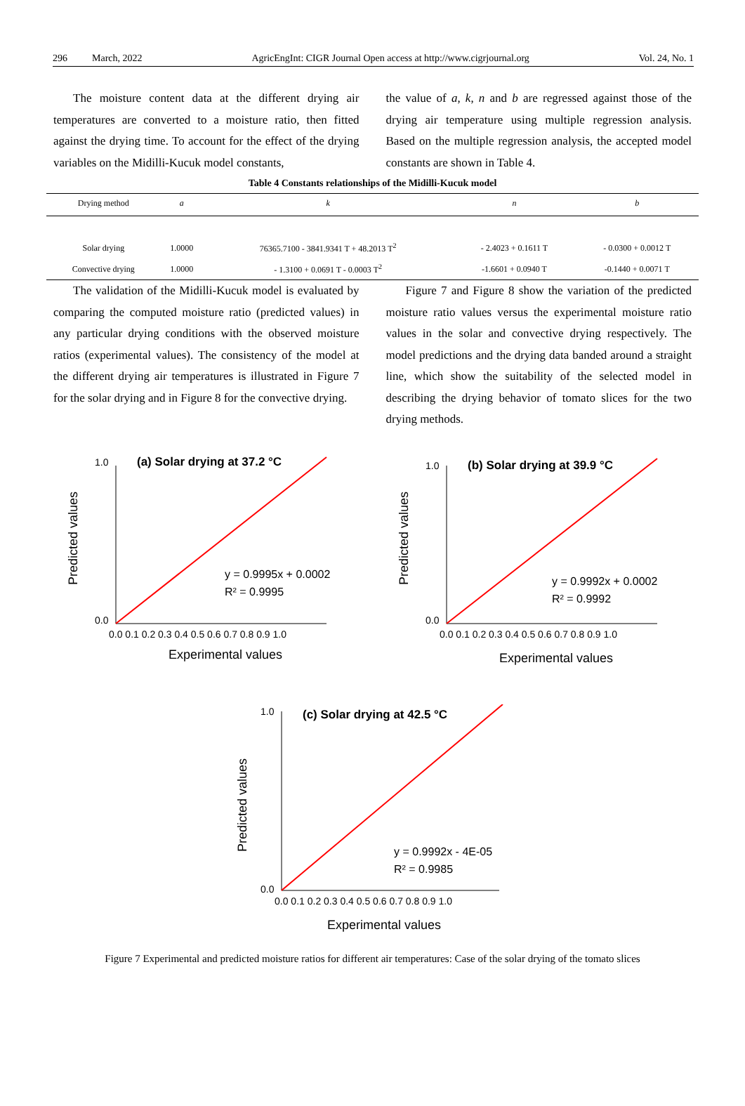296 March, 2022 AgricEngInt: CIGR Journal Open access at http://www.cigrjournal.org Vol. 24, No. 1
The moisture content data at the different drying air temperatures are converted to a moisture ratio, then fitted against the drying time. To account for the effect of the drying variables on the Midilli-Kucuk model constants,
the value of a, k, n and b are regressed against those of the drying air temperature using multiple regression analysis. Based on the multiple regression analysis, the accepted model constants are shown in Table 4.
Table 4 Constants relationships of the Midilli-Kucuk model
| Drying method | a | k | n | b |
| --- | --- | --- | --- | --- |
| Solar drying | 1.0000 | 76365.7100 - 3841.9341 T + 48.2013 T<sup>2</sup> | - 2.4023 + 0.1611 T | - 0.0300 + 0.0012 T |
| Convective drying | 1.0000 | - 1.3100 + 0.0691 T - 0.0003 T<sup>2</sup> | -1.6601 + 0.0940 T | -0.1440 + 0.0071 T |
The validation of the Midilli-Kucuk model is evaluated by comparing the computed moisture ratio (predicted values) in any particular drying conditions with the observed moisture ratios (experimental values). The consistency of the model at the different drying air temperatures is illustrated in Figure 7 for the solar drying and in Figure 8 for the convective drying.
Figure 7 and Figure 8 show the variation of the predicted moisture ratio values versus the experimental moisture ratio values in the solar and convective drying respectively. The model predictions and the drying data banded around a straight line, which show the suitability of the selected model in describing the drying behavior of tomato slices for the two drying methods.
(a) Solar drying at 37.2 °C
y = 0.9995x + 0.0002
R² = 0.9995
1.0
0.0
0.0 0.1 0.2 0.3 0.4 0.5 0.6 0.7 0.8 0.9 1.0
Experimental values
Predicted values
(b) Solar drying at 39.9 °C
y = 0.9992x + 0.0002
R² = 0.9992
1.0
0.0
0.0 0.1 0.2 0.3 0.4 0.5 0.6 0.7 0.8 0.9 1.0
Experimental values
Predicted values
(c) Solar drying at 42.5 °C
y = 0.9992x - 4E-05
R² = 0.9985
1.0
0.0
0.0 0.1 0.2 0.3 0.4 0.5 0.6 0.7 0.8 0.9 1.0
Experimental values
Predicted values
Figure 7 Experimental and predicted moisture ratios for different air temperatures: Case of the solar drying of the tomato slices